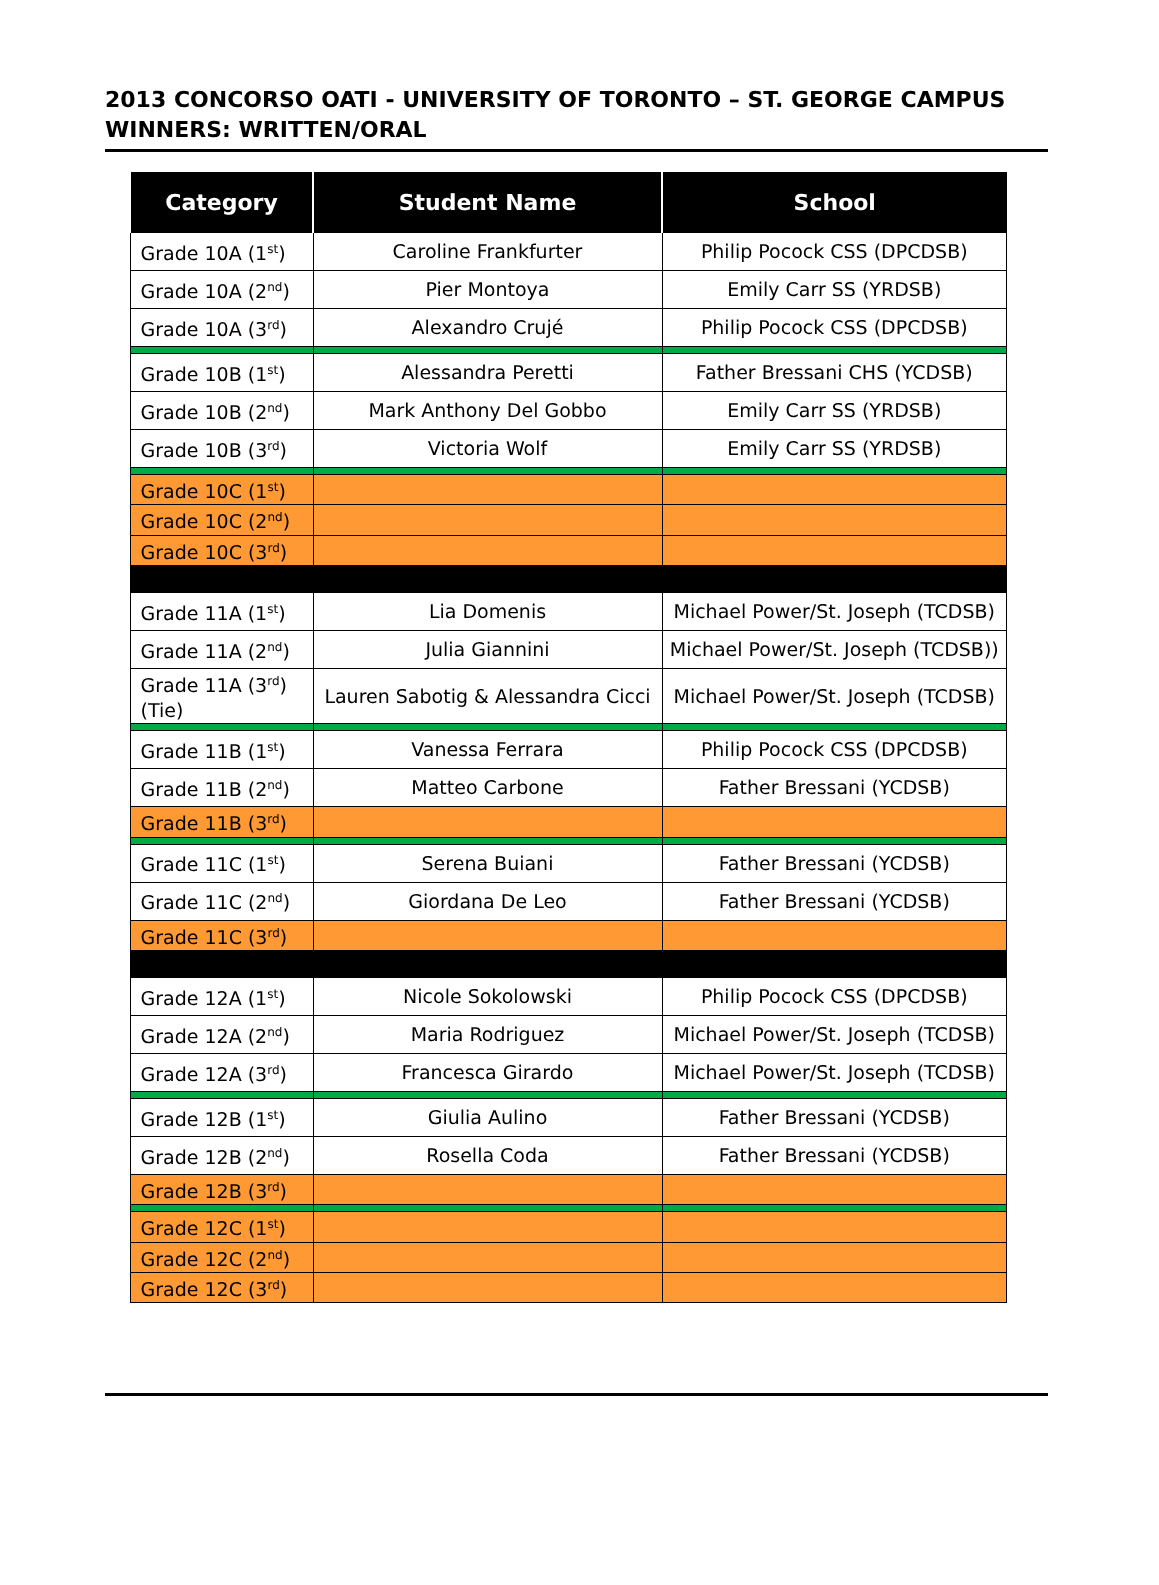2013 CONCORSO OATI - UNIVERSITY OF TORONTO – ST. GEORGE CAMPUS
WINNERS: WRITTEN/ORAL
| Category | Student Name | School |
| --- | --- | --- |
| Grade 10A (1<sup>st</sup>) | Caroline Frankfurter | Philip Pocock CSS (DPCDSB) |
| Grade 10A (2<sup>nd</sup>) | Pier Montoya | Emily Carr SS (YRDSB) |
| Grade 10A (3<sup>rd</sup>) | Alexandro Crujé | Philip Pocock CSS (DPCDSB) |
| Grade 10B (1<sup>st</sup>) | Alessandra Peretti | Father Bressani CHS (YCDSB) |
| Grade 10B (2<sup>nd</sup>) | Mark Anthony Del Gobbo | Emily Carr SS (YRDSB) |
| Grade 10B (3<sup>rd</sup>) | Victoria Wolf | Emily Carr SS (YRDSB) |
| Grade 10C (1<sup>st</sup>) | | |
| Grade 10C (2<sup>nd</sup>) | | |
| Grade 10C (3<sup>rd</sup>) | | |
| Grade 11A (1<sup>st</sup>) | Lia Domenis | Michael Power/St. Joseph (TCDSB) |
| Grade 11A (2<sup>nd</sup>) | Julia Giannini | Michael Power/St. Joseph (TCDSB)) |
| Grade 11A (3<sup>rd</sup>) (Tie) | Lauren Sabotig & Alessandra Cicci | Michael Power/St. Joseph (TCDSB) |
| Grade 11B (1<sup>st</sup>) | Vanessa Ferrara | Philip Pocock CSS (DPCDSB) |
| Grade 11B (2<sup>nd</sup>) | Matteo Carbone | Father Bressani (YCDSB) |
| Grade 11B (3<sup>rd</sup>) | | |
| Grade 11C (1<sup>st</sup>) | Serena Buiani | Father Bressani (YCDSB) |
| Grade 11C (2<sup>nd</sup>) | Giordana De Leo | Father Bressani (YCDSB) |
| Grade 11C (3<sup>rd</sup>) | | |
| Grade 12A (1<sup>st</sup>) | Nicole Sokolowski | Philip Pocock CSS (DPCDSB) |
| Grade 12A (2<sup>nd</sup>) | Maria Rodriguez | Michael Power/St. Joseph (TCDSB) |
| Grade 12A (3<sup>rd</sup>) | Francesca Girardo | Michael Power/St. Joseph (TCDSB) |
| Grade 12B (1<sup>st</sup>) | Giulia Aulino | Father Bressani (YCDSB) |
| Grade 12B (2<sup>nd</sup>) | Rosella Coda | Father Bressani (YCDSB) |
| Grade 12B (3<sup>rd</sup>) | | |
| Grade 12C (1<sup>st</sup>) | | |
| Grade 12C (2<sup>nd</sup>) | | |
| Grade 12C (3<sup>rd</sup>) | | |